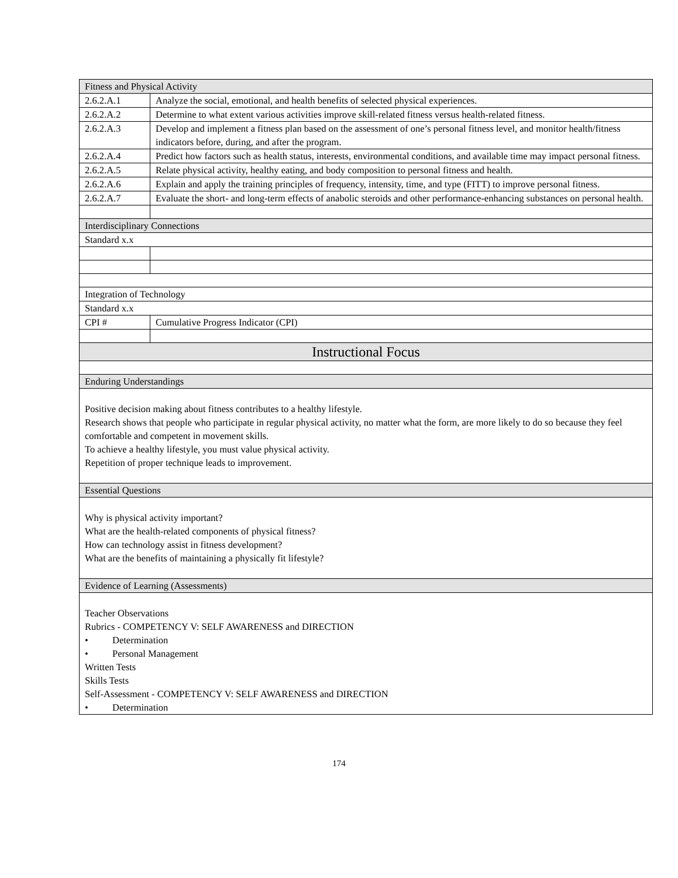| Fitness and Physical Activity | |
| 2.6.2.A.1 | Analyze the social, emotional, and health benefits of selected physical experiences. |
| 2.6.2.A.2 | Determine to what extent various activities improve skill-related fitness versus health-related fitness. |
| 2.6.2.A.3 | Develop and implement a fitness plan based on the assessment of one’s personal fitness level, and monitor health/fitness indicators before, during, and after the program. |
| 2.6.2.A.4 | Predict how factors such as health status, interests, environmental conditions, and available time may impact personal fitness. |
| 2.6.2.A.5 | Relate physical activity, healthy eating, and body composition to personal fitness and health. |
| 2.6.2.A.6 | Explain and apply the training principles of frequency, intensity, time, and type (FITT) to improve personal fitness. |
| 2.6.2.A.7 | Evaluate the short- and long-term effects of anabolic steroids and other performance-enhancing substances on personal health. |
| Interdisciplinary Connections | |
| Standard x.x | |
| Integration of Technology | |
| Standard x.x | |
| CPI # | Cumulative Progress Indicator (CPI) |
| Instructional Focus | |
| Enduring Understandings | |
| Positive decision making about fitness contributes to a healthy lifestyle. Research shows that people who participate in regular physical activity, no matter what the form, are more likely to do so because they feel comfortable and competent in movement skills. To achieve a healthy lifestyle, you must value physical activity. Repetition of proper technique leads to improvement. | |
| Essential Questions | |
| Why is physical activity important? What are the health-related components of physical fitness? How can technology assist in fitness development? What are the benefits of maintaining a physically fit lifestyle? | |
| Evidence of Learning (Assessments) | |
| Teacher Observations Rubrics - COMPETENCY V: SELF AWARENESS and DIRECTION • Determination • Personal Management Written Tests Skills Tests Self-Assessment - COMPETENCY V: SELF AWARENESS and DIRECTION • Determination | |
174